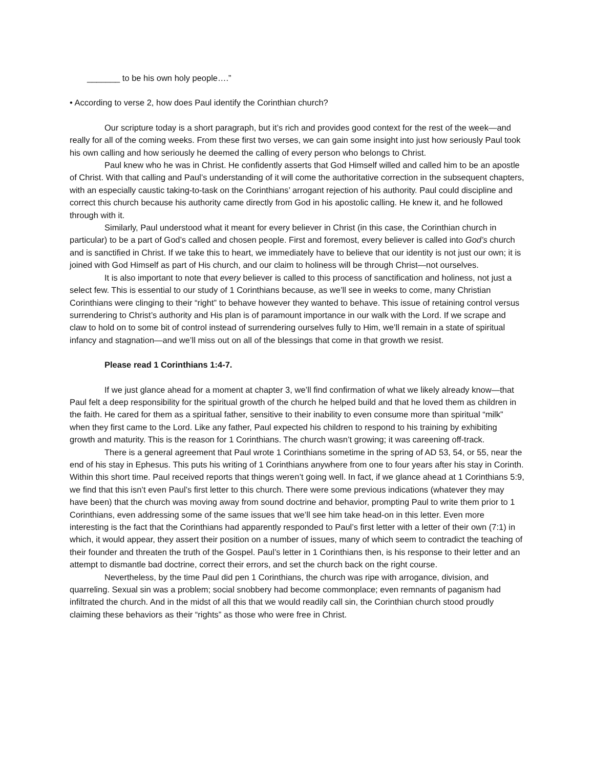_______ to be his own holy people….”
• According to verse 2, how does Paul identify the Corinthian church?
Our scripture today is a short paragraph, but it’s rich and provides good context for the rest of the week—and really for all of the coming weeks. From these first two verses, we can gain some insight into just how seriously Paul took his own calling and how seriously he deemed the calling of every person who belongs to Christ.
Paul knew who he was in Christ. He confidently asserts that God Himself willed and called him to be an apostle of Christ. With that calling and Paul’s understanding of it will come the authoritative correction in the subsequent chapters, with an especially caustic taking-to-task on the Corinthians’ arrogant rejection of his authority. Paul could discipline and correct this church because his authority came directly from God in his apostolic calling. He knew it, and he followed through with it.
Similarly, Paul understood what it meant for every believer in Christ (in this case, the Corinthian church in particular) to be a part of God’s called and chosen people. First and foremost, every believer is called into God’s church and is sanctified in Christ. If we take this to heart, we immediately have to believe that our identity is not just our own; it is joined with God Himself as part of His church, and our claim to holiness will be through Christ—not ourselves.
It is also important to note that every believer is called to this process of sanctification and holiness, not just a select few. This is essential to our study of 1 Corinthians because, as we’ll see in weeks to come, many Christian Corinthians were clinging to their “right” to behave however they wanted to behave. This issue of retaining control versus surrendering to Christ’s authority and His plan is of paramount importance in our walk with the Lord. If we scrape and claw to hold on to some bit of control instead of surrendering ourselves fully to Him, we’ll remain in a state of spiritual infancy and stagnation—and we’ll miss out on all of the blessings that come in that growth we resist.
Please read 1 Corinthians 1:4-7.
If we just glance ahead for a moment at chapter 3, we’ll find confirmation of what we likely already know—that Paul felt a deep responsibility for the spiritual growth of the church he helped build and that he loved them as children in the faith. He cared for them as a spiritual father, sensitive to their inability to even consume more than spiritual “milk” when they first came to the Lord. Like any father, Paul expected his children to respond to his training by exhibiting growth and maturity. This is the reason for 1 Corinthians. The church wasn’t growing; it was careening off-track.
There is a general agreement that Paul wrote 1 Corinthians sometime in the spring of AD 53, 54, or 55, near the end of his stay in Ephesus. This puts his writing of 1 Corinthians anywhere from one to four years after his stay in Corinth. Within this short time. Paul received reports that things weren’t going well. In fact, if we glance ahead at 1 Corinthians 5:9, we find that this isn’t even Paul’s first letter to this church. There were some previous indications (whatever they may have been) that the church was moving away from sound doctrine and behavior, prompting Paul to write them prior to 1 Corinthians, even addressing some of the same issues that we’ll see him take head-on in this letter. Even more interesting is the fact that the Corinthians had apparently responded to Paul’s first letter with a letter of their own (7:1) in which, it would appear, they assert their position on a number of issues, many of which seem to contradict the teaching of their founder and threaten the truth of the Gospel. Paul’s letter in 1 Corinthians then, is his response to their letter and an attempt to dismantle bad doctrine, correct their errors, and set the church back on the right course.
Nevertheless, by the time Paul did pen 1 Corinthians, the church was ripe with arrogance, division, and quarreling. Sexual sin was a problem; social snobbery had become commonplace; even remnants of paganism had infiltrated the church. And in the midst of all this that we would readily call sin, the Corinthian church stood proudly claiming these behaviors as their “rights” as those who were free in Christ.